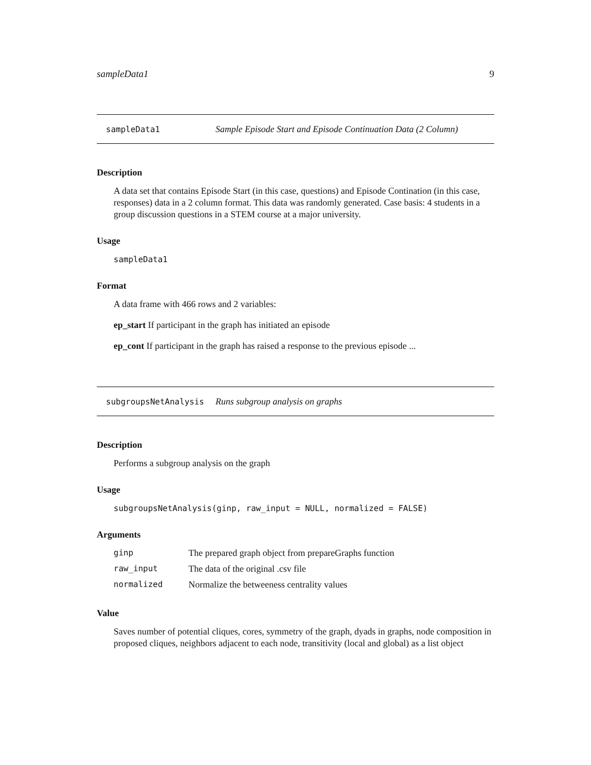sampleData1 9
sampleData1 Sample Episode Start and Episode Continuation Data (2 Column)
Description
A data set that contains Episode Start (in this case, questions) and Episode Contination (in this case, responses) data in a 2 column format. This data was randomly generated. Case basis: 4 students in a group discussion questions in a STEM course at a major university.
Usage
sampleData1
Format
A data frame with 466 rows and 2 variables:
ep_start If participant in the graph has initiated an episode
ep_cont If participant in the graph has raised a response to the previous episode ...
subgroupsNetAnalysis Runs subgroup analysis on graphs
Description
Performs a subgroup analysis on the graph
Usage
subgroupsNetAnalysis(ginp, raw_input = NULL, normalized = FALSE)
Arguments
| ginp | The prepared graph object from prepareGraphs function |
| raw_input | The data of the original .csv file |
| normalized | Normalize the betweeness centrality values |
Value
Saves number of potential cliques, cores, symmetry of the graph, dyads in graphs, node composition in proposed cliques, neighbors adjacent to each node, transitivity (local and global) as a list object